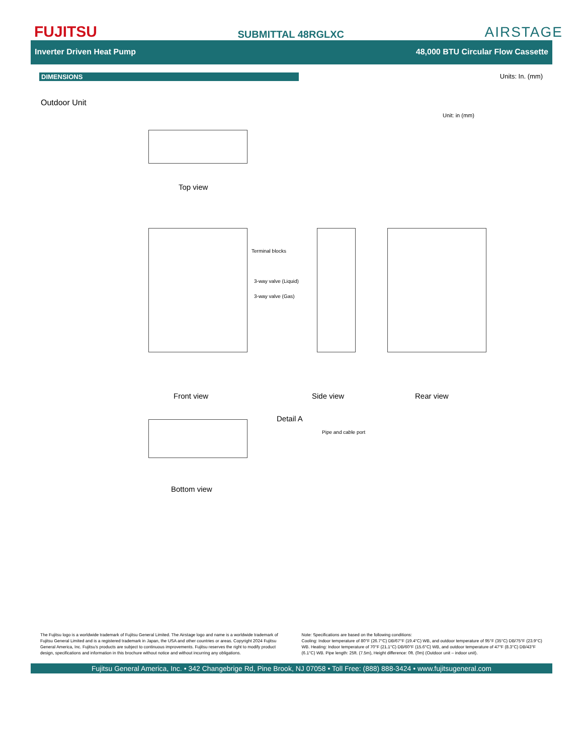FUJITSU
SUBMITTAL 48RGLXC
AIRSTAGE
Inverter Driven Heat Pump 48,000 BTU Circular Flow Cassette
DIMENSIONS Units: In. (mm)
Outdoor Unit
Top view
Unit: in (mm)
Terminal blocks
3-way valve (Liquid)
3-way valve (Gas)
Front view Side view Rear view
Detail A
Pipe and cable port
Bottom view
The Fujitsu logo is a worldwide trademark of Fujitsu General Limited. The Airstage logo and name is a worldwide trademark of Fujitsu General Limited and is a registered trademark in Japan, the USA and other countries or areas. Copyright 2024 Fujitsu General America, Inc. Fujitsu’s products are subject to continuous improvements. Fujitsu reserves the right to modify product design, specifications and information in this brochure without notice and without incurring any obligations.
Note: Specifications are based on the following conditions:
Cooling: Indoor temperature of 80°F (26.7°C) DB/67°F (19.4°C) WB, and outdoor temperature of 95°F (35°C) DB/75°F (23.9°C) WB. Heating: Indoor temperature of 70°F (21.1°C) DB/60°F (15.6°C) WB, and outdoor temperature of 47°F (8.3°C) DB/43°F (6.1°C) WB. Pipe length: 25ft. (7.5m), Height difference: 0ft. (0m) (Outdoor unit – indoor unit).
Fujitsu General America, Inc. • 342 Changebrige Rd, Pine Brook, NJ 07058 • Toll Free: (888) 888-3424 • www.fujitsugeneral.com